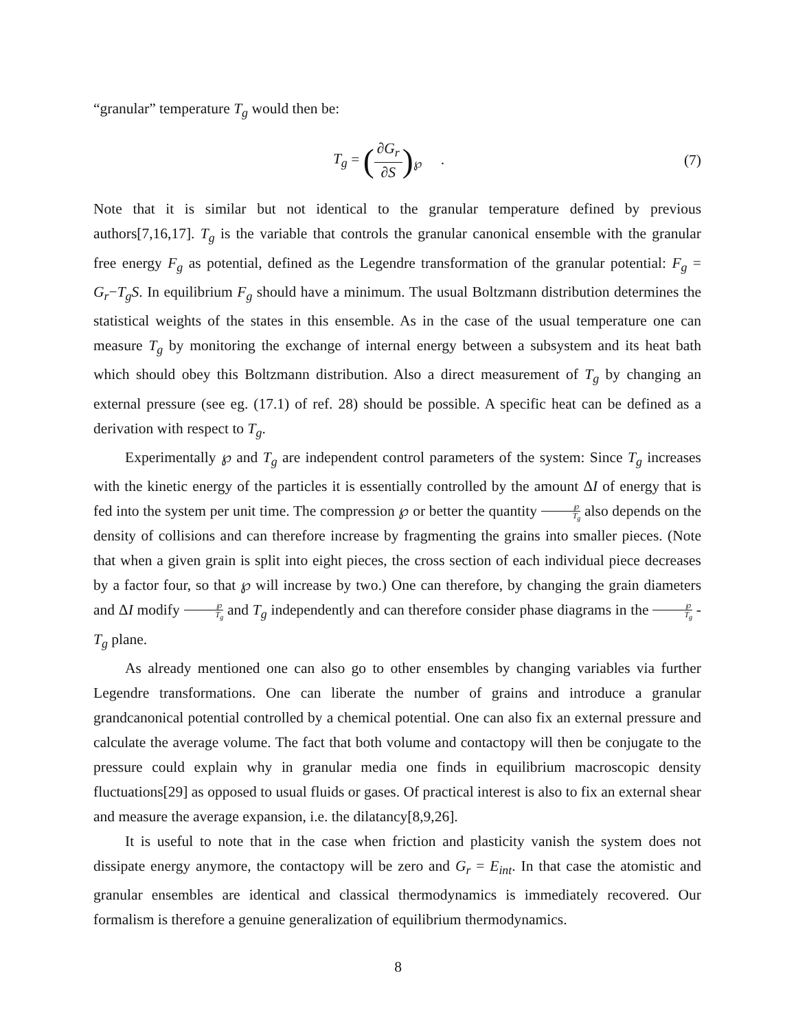“granular” temperature T<sub>g</sub> would then be:
T<sub>g</sub> = (∂G<sub>r</sub> ∂S)<sub>℘</sub> . (7)
Note that it is similar but not identical to the granular temperature defined by previous authors[7,16,17]. T<sub>g</sub> is the variable that controls the granular canonical ensemble with the granular free energy F<sub>g</sub> as potential, defined as the Legendre transformation of the granular potential: F<sub>g</sub> = G<sub>r</sub>−T<sub>g</sub>S. In equilibrium F<sub>g</sub> should have a minimum. The usual Boltzmann distribution determines the statistical weights of the states in this ensemble. As in the case of the usual temperature one can measure T<sub>g</sub> by monitoring the exchange of internal energy between a subsystem and its heat bath which should obey this Boltzmann distribution. Also a direct measurement of T<sub>g</sub> by changing an external pressure (see eg. (17.1) of ref. 28) should be possible. A specific heat can be defined as a derivation with respect to T<sub>g</sub>.
Experimentally ℘ and T<sub>g</sub> are independent control parameters of the system: Since T<sub>g</sub> increases with the kinetic energy of the particles it is essentially controlled by the amount ΔI of energy that is fed into the system per unit time. The compression ℘ or better the quantity ℘ T<sub>g</sub> also depends on the density of collisions and can therefore increase by fragmenting the grains into smaller pieces. (Note that when a given grain is split into eight pieces, the cross section of each individual piece decreases by a factor four, so that ℘ will increase by two.) One can therefore, by changing the grain diameters and ΔI modify ℘ T<sub>g</sub> and T<sub>g</sub> independently and can therefore consider phase diagrams in the ℘ T<sub>g</sub> - T<sub>g</sub> plane.
As already mentioned one can also go to other ensembles by changing variables via further Legendre transformations. One can liberate the number of grains and introduce a granular grandcanonical potential controlled by a chemical potential. One can also fix an external pressure and calculate the average volume. The fact that both volume and contactopy will then be conjugate to the pressure could explain why in granular media one finds in equilibrium macroscopic density fluctuations[29] as opposed to usual fluids or gases. Of practical interest is also to fix an external shear and measure the average expansion, i.e. the dilatancy[8,9,26].
It is useful to note that in the case when friction and plasticity vanish the system does not dissipate energy anymore, the contactopy will be zero and G<sub>r</sub> = E<sub>int</sub>. In that case the atomistic and granular ensembles are identical and classical thermodynamics is immediately recovered. Our formalism is therefore a genuine generalization of equilibrium thermodynamics.
8